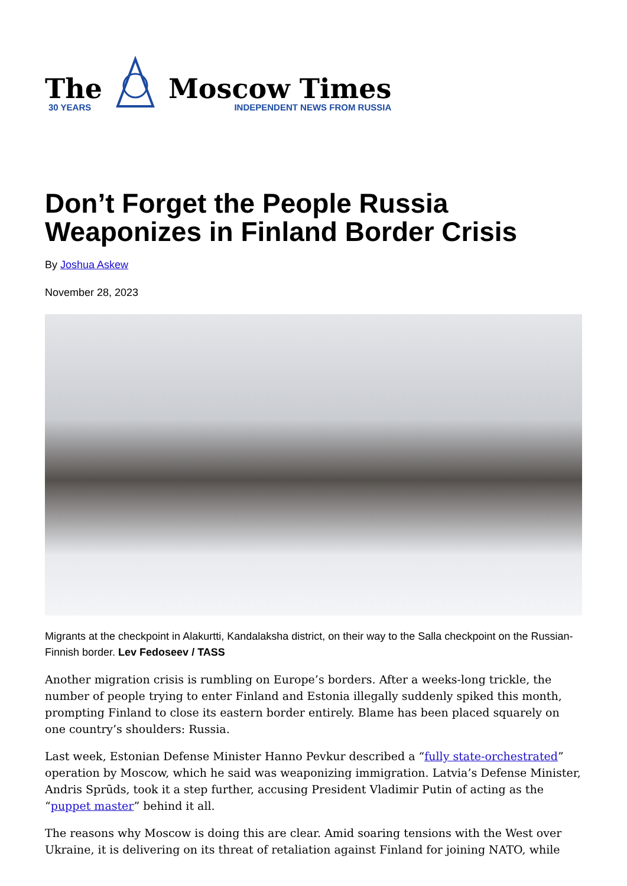The
30 YEARS
Moscow Times
INDEPENDENT NEWS FROM RUSSIA
Don’t Forget the People Russia Weaponizes in Finland Border Crisis
By Joshua Askew
November 28, 2023
Migrants at the checkpoint in Alakurtti, Kandalaksha district, on their way to the Salla checkpoint on the Russian-Finnish border. Lev Fedoseev / TASS
Another migration crisis is rumbling on Europe’s borders. After a weeks-long trickle, the number of people trying to enter Finland and Estonia illegally suddenly spiked this month, prompting Finland to close its eastern border entirely. Blame has been placed squarely on one country’s shoulders: Russia.
Last week, Estonian Defense Minister Hanno Pevkur described a “fully state-orchestrated” operation by Moscow, which he said was weaponizing immigration. Latvia’s Defense Minister, Andris Sprūds, took it a step further, accusing President Vladimir Putin of acting as the “puppet master” behind it all.
The reasons why Moscow is doing this are clear. Amid soaring tensions with the West over Ukraine, it is delivering on its threat of retaliation against Finland for joining NATO, while